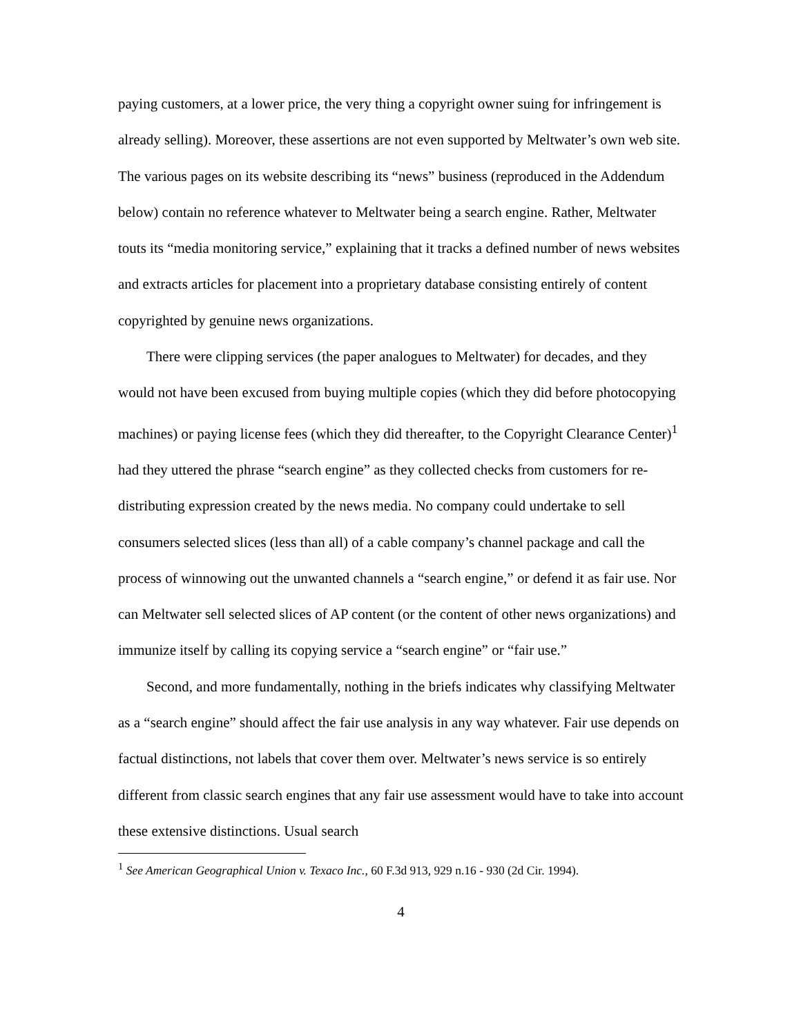paying customers, at a lower price, the very thing a copyright owner suing for infringement is already selling). Moreover, these assertions are not even supported by Meltwater’s own web site. The various pages on its website describing its “news” business (reproduced in the Addendum below) contain no reference whatever to Meltwater being a search engine. Rather, Meltwater touts its “media monitoring service,” explaining that it tracks a defined number of news websites and extracts articles for placement into a proprietary database consisting entirely of content copyrighted by genuine news organizations.
There were clipping services (the paper analogues to Meltwater) for decades, and they would not have been excused from buying multiple copies (which they did before photocopying machines) or paying license fees (which they did thereafter, to the Copyright Clearance Center)<sup>1</sup> had they uttered the phrase “search engine” as they collected checks from customers for re-distributing expression created by the news media. No company could undertake to sell consumers selected slices (less than all) of a cable company’s channel package and call the process of winnowing out the unwanted channels a “search engine,” or defend it as fair use. Nor can Meltwater sell selected slices of AP content (or the content of other news organizations) and immunize itself by calling its copying service a “search engine” or “fair use.”
Second, and more fundamentally, nothing in the briefs indicates why classifying Meltwater as a “search engine” should affect the fair use analysis in any way whatever. Fair use depends on factual distinctions, not labels that cover them over. Meltwater’s news service is so entirely different from classic search engines that any fair use assessment would have to take into account these extensive distinctions. Usual search
<sup>1</sup> See American Geographical Union v. Texaco Inc., 60 F.3d 913, 929 n.16 - 930 (2d Cir. 1994).
4